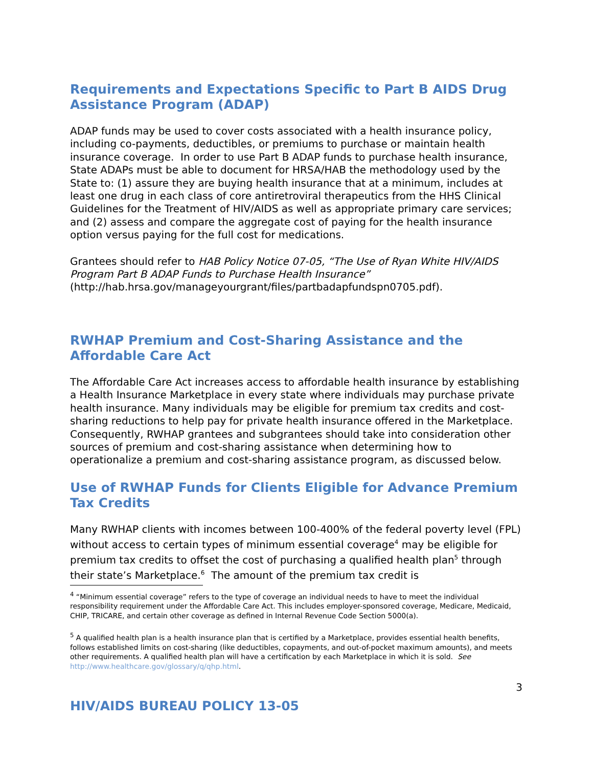Requirements and Expectations Specific to Part B AIDS Drug Assistance Program (ADAP)
ADAP funds may be used to cover costs associated with a health insurance policy, including co-payments, deductibles, or premiums to purchase or maintain health insurance coverage. In order to use Part B ADAP funds to purchase health insurance, State ADAPs must be able to document for HRSA/HAB the methodology used by the State to: (1) assure they are buying health insurance that at a minimum, includes at least one drug in each class of core antiretroviral therapeutics from the HHS Clinical Guidelines for the Treatment of HIV/AIDS as well as appropriate primary care services; and (2) assess and compare the aggregate cost of paying for the health insurance option versus paying for the full cost for medications.
Grantees should refer to HAB Policy Notice 07-05, “The Use of Ryan White HIV/AIDS Program Part B ADAP Funds to Purchase Health Insurance” (http://hab.hrsa.gov/manageyourgrant/files/partbadapfundspn0705.pdf).
RWHAP Premium and Cost-Sharing Assistance and the Affordable Care Act
The Affordable Care Act increases access to affordable health insurance by establishing a Health Insurance Marketplace in every state where individuals may purchase private health insurance. Many individuals may be eligible for premium tax credits and cost-sharing reductions to help pay for private health insurance offered in the Marketplace. Consequently, RWHAP grantees and subgrantees should take into consideration other sources of premium and cost-sharing assistance when determining how to operationalize a premium and cost-sharing assistance program, as discussed below.
Use of RWHAP Funds for Clients Eligible for Advance Premium Tax Credits
Many RWHAP clients with incomes between 100-400% of the federal poverty level (FPL) without access to certain types of minimum essential coverage<sup>4</sup> may be eligible for premium tax credits to offset the cost of purchasing a qualified health plan<sup>5</sup> through their state’s Marketplace.<sup>6</sup> The amount of the premium tax credit is
<sup>4</sup> “Minimum essential coverage” refers to the type of coverage an individual needs to have to meet the individual responsibility requirement under the Affordable Care Act. This includes employer-sponsored coverage, Medicare, Medicaid, CHIP, TRICARE, and certain other coverage as defined in Internal Revenue Code Section 5000(a).
<sup>5</sup> A qualified health plan is a health insurance plan that is certified by a Marketplace, provides essential health benefits, follows established limits on cost-sharing (like deductibles, copayments, and out-of-pocket maximum amounts), and meets other requirements. A qualified health plan will have a certification by each Marketplace in which it is sold. See http://www.healthcare.gov/glossary/q/qhp.html.
3
HIV/AIDS BUREAU POLICY 13-05